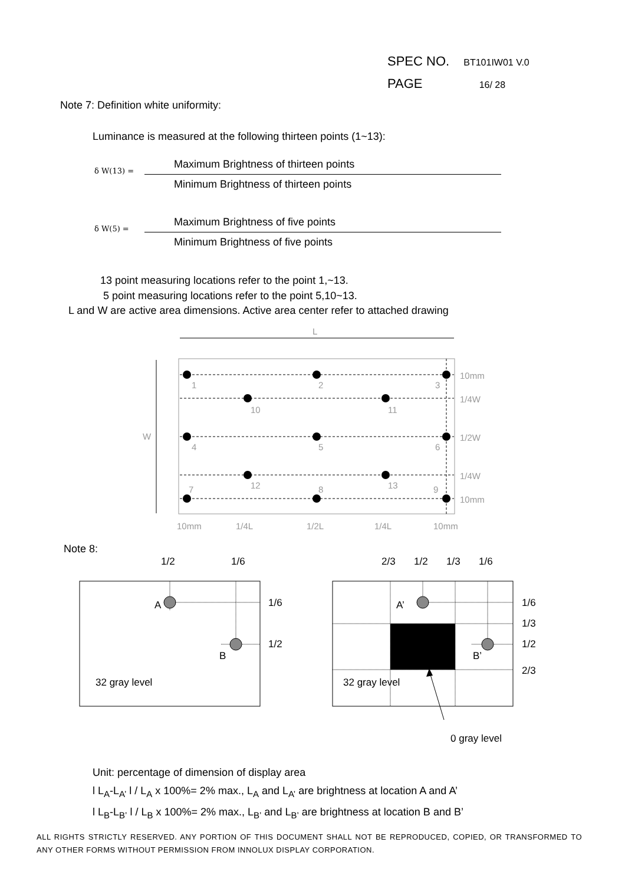SPEC NO. BT101IW01 V.0
PAGE 16/ 28
Note 7: Definition white uniformity:
Luminance is measured at the following thirteen points (1~13):
Maximum Brightness of thirteen points
δ W(13) =
Minimum Brightness of thirteen points
Maximum Brightness of five points
δ W(5) =
Minimum Brightness of five points
13 point measuring locations refer to the point 1,~13.
5 point measuring locations refer to the point 5,10~13.
L and W are active area dimensions. Active area center refer to attached drawing
L
W
1
2
3
10
11
4
5
6
12
13
7
8
9
10mm
1/4W
1/2W
1/4W
10mm
10mm
1/4L
1/2L
1/4L
10mm
Note 8:
1/2
1/6
2/3
1/2
1/3
1/6
A
B
1/6
1/2
32 gray level
A’
B’
32 gray level
1/6
1/3
1/2
2/3
0 gray level
Unit: percentage of dimension of display area
l L<sub>A</sub>-L<sub>A’</sub> l / L<sub>A</sub> x 100%= 2% max., L<sub>A</sub> and L<sub>A’</sub> are brightness at location A and A’
l L<sub>B</sub>-L<sub>B’</sub> l / L<sub>B</sub> x 100%= 2% max., L<sub>B’</sub> and L<sub>B’</sub> are brightness at location B and B’
ALL RIGHTS STRICTLY RESERVED. ANY PORTION OF THIS DOCUMENT SHALL NOT BE REPRODUCED, COPIED, OR TRANSFORMED TO ANY OTHER FORMS WITHOUT PERMISSION FROM INNOLUX DISPLAY CORPORATION.